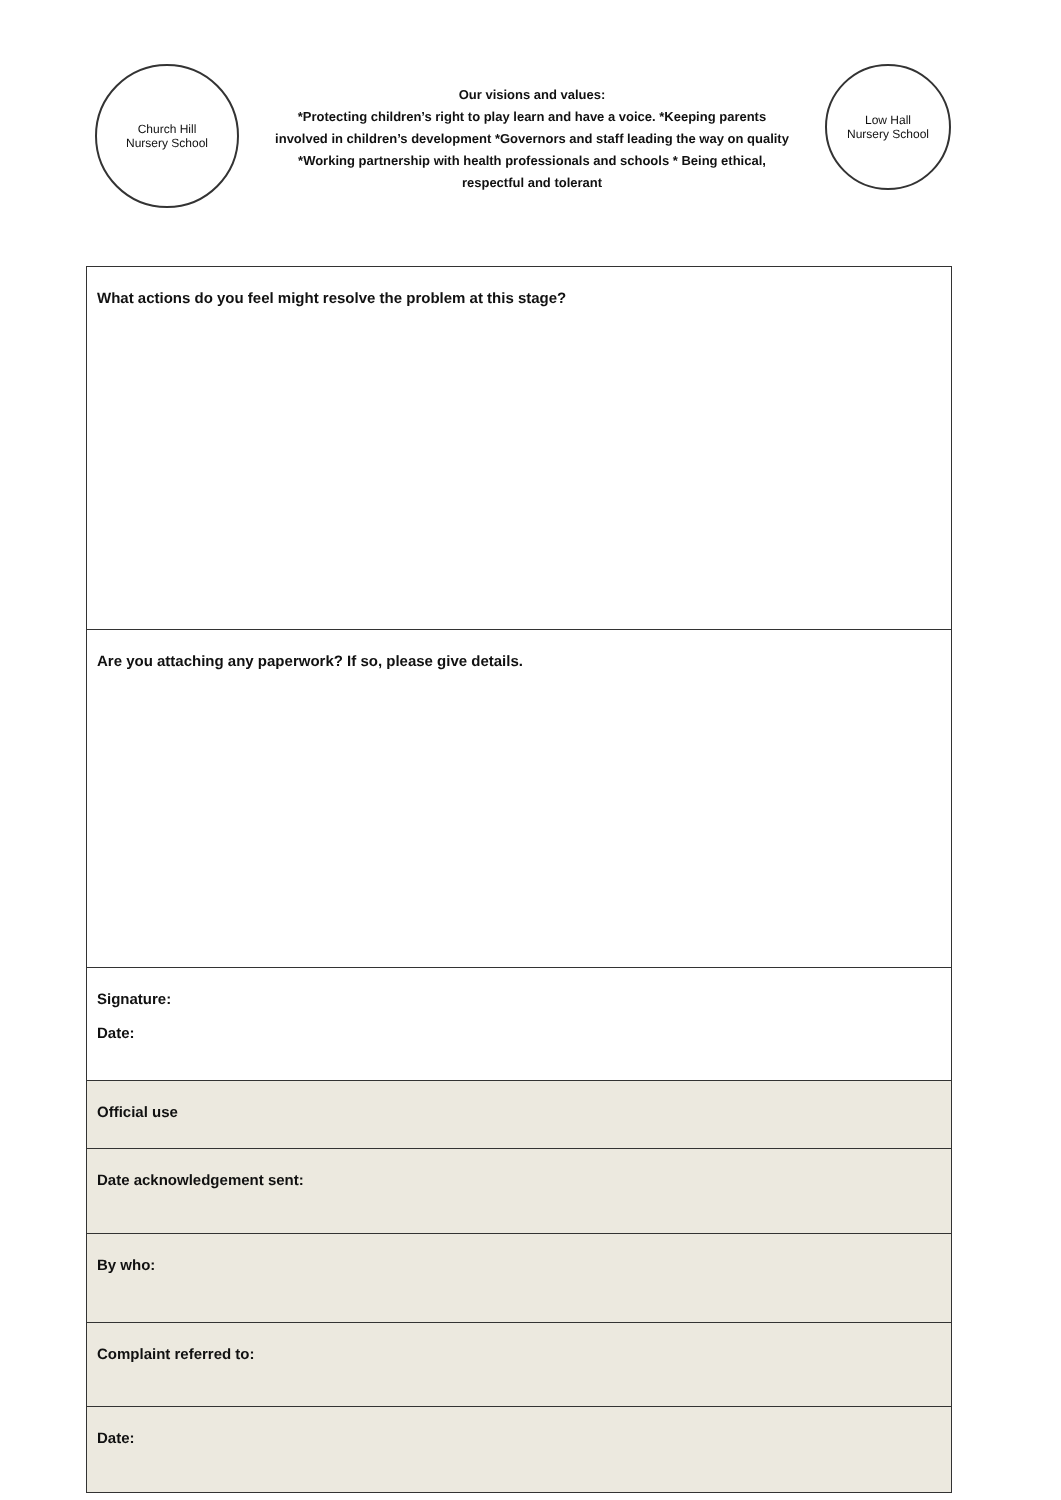Church Hill
Nursery School
Our visions and values:
*Protecting children’s right to play learn and have a voice. *Keeping parents involved in children’s development *Governors and staff leading the way on quality *Working partnership with health professionals and schools * Being ethical, respectful and tolerant
Low Hall
Nursery School
| What actions do you feel might resolve the problem at this stage? |
| Are you attaching any paperwork? If so, please give details. |
| Signature: Date: |
| Official use |
| Date acknowledgement sent: |
| By who: |
| Complaint referred to: |
| Date: |